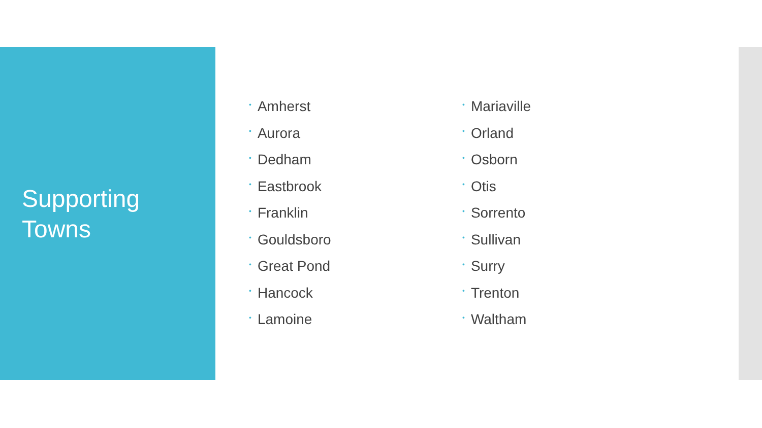Supporting
Towns
• Amherst
• Aurora
• Dedham
• Eastbrook
• Franklin
• Gouldsboro
• Great Pond
• Hancock
• Lamoine
• Mariaville
• Orland
• Osborn
• Otis
• Sorrento
• Sullivan
• Surry
• Trenton
• Waltham